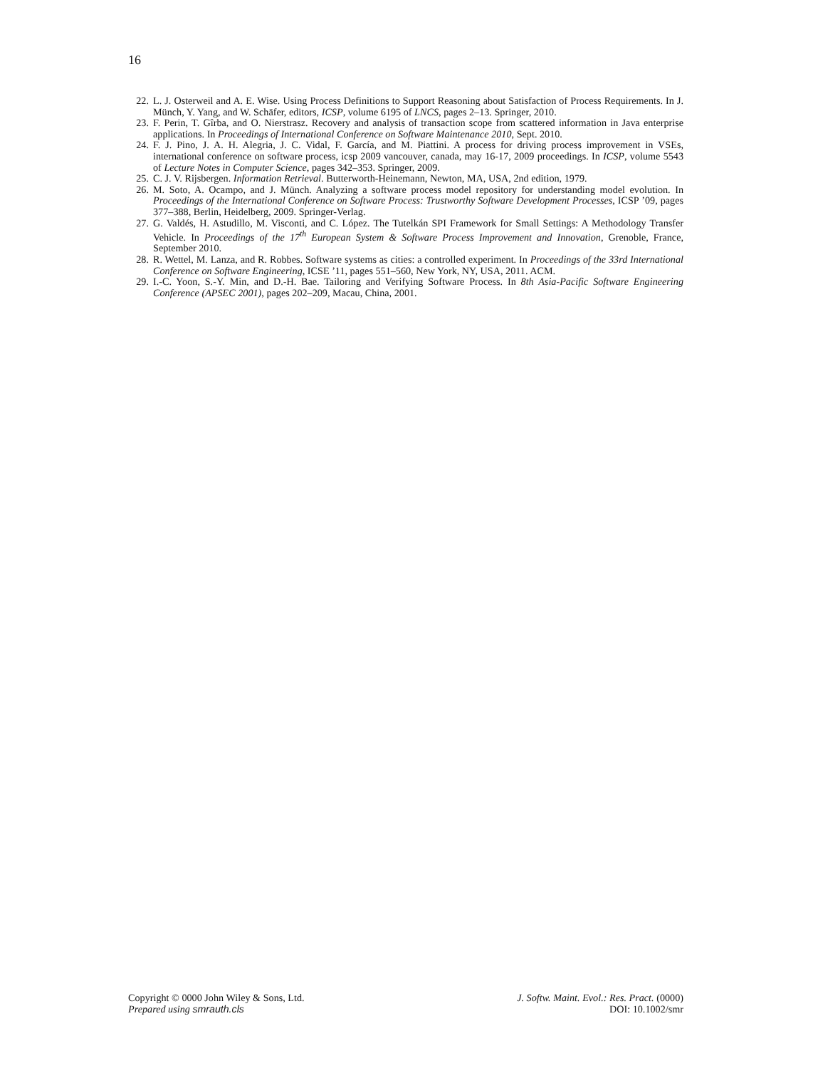16
22. L. J. Osterweil and A. E. Wise. Using Process Definitions to Support Reasoning about Satisfaction of Process Requirements. In J. Münch, Y. Yang, and W. Schäfer, editors, ICSP, volume 6195 of LNCS, pages 2–13. Springer, 2010.
23. F. Perin, T. Gîrba, and O. Nierstrasz. Recovery and analysis of transaction scope from scattered information in Java enterprise applications. In Proceedings of International Conference on Software Maintenance 2010, Sept. 2010.
24. F. J. Pino, J. A. H. Alegria, J. C. Vidal, F. García, and M. Piattini. A process for driving process improvement in VSEs, international conference on software process, icsp 2009 vancouver, canada, may 16-17, 2009 proceedings. In ICSP, volume 5543 of Lecture Notes in Computer Science, pages 342–353. Springer, 2009.
25. C. J. V. Rijsbergen. Information Retrieval. Butterworth-Heinemann, Newton, MA, USA, 2nd edition, 1979.
26. M. Soto, A. Ocampo, and J. Münch. Analyzing a software process model repository for understanding model evolution. In Proceedings of the International Conference on Software Process: Trustworthy Software Development Processes, ICSP ’09, pages 377–388, Berlin, Heidelberg, 2009. Springer-Verlag.
27. G. Valdés, H. Astudillo, M. Visconti, and C. López. The Tutelkán SPI Framework for Small Settings: A Methodology Transfer Vehicle. In Proceedings of the 17<sup>th</sup> European System & Software Process Improvement and Innovation, Grenoble, France, September 2010.
28. R. Wettel, M. Lanza, and R. Robbes. Software systems as cities: a controlled experiment. In Proceedings of the 33rd International Conference on Software Engineering, ICSE ’11, pages 551–560, New York, NY, USA, 2011. ACM.
29. I.-C. Yoon, S.-Y. Min, and D.-H. Bae. Tailoring and Verifying Software Process. In 8th Asia-Pacific Software Engineering Conference (APSEC 2001), pages 202–209, Macau, China, 2001.
Copyright © 0000 John Wiley & Sons, Ltd.
Prepared using smrauth.cls
J. Softw. Maint. Evol.: Res. Pract. (0000)
DOI: 10.1002/smr